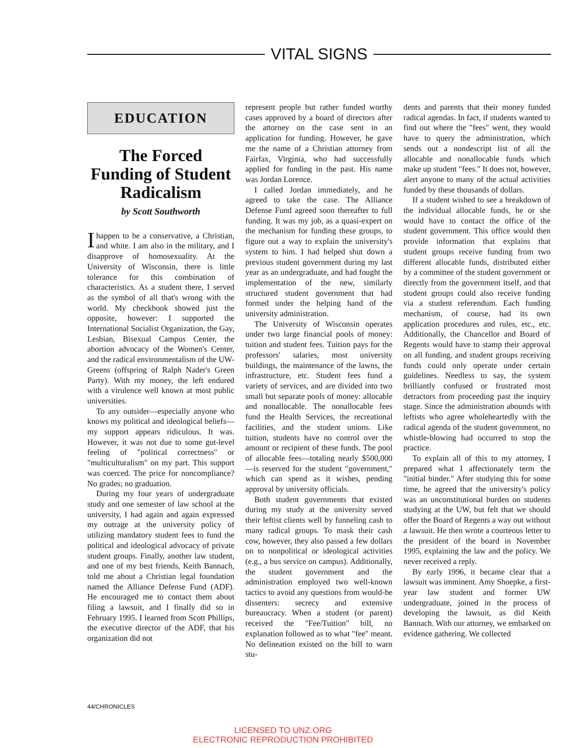VITAL SIGNS
EDUCATION
The Forced Funding of Student Radicalism
by Scott Southworth
I happen to be a conservative, a Christian, and white. I am also in the military, and I disapprove of homosexuality. At the University of Wisconsin, there is little tolerance for this combination of characteristics. As a student there, I served as the symbol of all that's wrong with the world. My checkbook showed just the opposite, however: I supported the International Socialist Organization, the Gay, Lesbian, Bisexual Campus Center, the abortion advocacy of the Women's Center, and the radical environmentalism of the UW-Greens (offspring of Ralph Nader's Green Party). With my money, the left endured with a virulence well known at most public universities.
To any outsider—especially anyone who knows my political and ideological beliefs—my support appears ridiculous. It was. However, it was not due to some gut-level feeling of "political correctness" or "multiculturalism" on my part. This support was coerced. The price for noncompliance? No grades; no graduation.
During my four years of undergraduate study and one semester of law school at the university, I had again and again expressed my outrage at the university policy of utilizing mandatory student fees to fund the political and ideological advocacy of private student groups. Finally, another law student, and one of my best friends, Keith Bannach, told me about a Christian legal foundation named the Alliance Defense Fund (ADF). He encouraged me to contact them about filing a lawsuit, and I finally did so in February 1995. I learned from Scott Phillips, the executive director of the ADF, that his organization did not
represent people but rather funded worthy cases approved by a board of directors after the attorney on the case sent in an application for funding. However, he gave me the name of a Christian attorney from Fairfax, Virginia, who had successfully applied for funding in the past. His name was Jordan Lorence.
I called Jordan immediately, and he agreed to take the case. The Alliance Defense Fund agreed soon thereafter to full funding. It was my job, as a quasi-expert on the mechanism for funding these groups, to figure out a way to explain the university's system to him. I had helped shut down a previous student government during my last year as an undergraduate, and had fought the implementation of the new, similarly structured student government that had formed under the helping hand of the university administration.
The University of Wisconsin operates under two large financial pools of money: tuition and student fees. Tuition pays for the professors' salaries, most university buildings, the maintenance of the lawns, the infrastructure, etc. Student fees fund a variety of services, and are divided into two small but separate pools of money: allocable and nonallocable. The nonallocable fees fund the Health Services, the recreational facilities, and the student unions. Like tuition, students have no control over the amount or recipient of these funds. The pool of allocable fees—totaling nearly $500,000—is reserved for the student "government," which can spend as it wishes, pending approval by university officials.
Both student governments that existed during my study at the university served their leftist clients well by funneling cash to many radical groups. To mask their cash cow, however, they also passed a few dollars on to nonpolitical or ideological activities (e.g., a bus service on campus). Additionally, the student government and the administration employed two well-known tactics to avoid any questions from would-be dissenters: secrecy and extensive bureaucracy. When a student (or parent) received the "Fee/Tuition" bill, no explanation followed as to what "fee" meant. No delineation existed on the bill to warn stu-
dents and parents that their money funded radical agendas. In fact, if students wanted to find out where the "fees" went, they would have to query the administration, which sends out a nondescript list of all the allocable and nonallocable funds which make up student "fees." It does not, however, alert anyone to many of the actual activities funded by these thousands of dollars.
If a student wished to see a breakdown of the individual allocable funds, he or she would have to contact the office of the student government. This office would then provide information that explains that student groups receive funding from two different allocable funds, distributed either by a committee of the student government or directly from the government itself, and that student groups could also receive funding via a student referendum. Each funding mechanism, of course, had its own application procedures and rules, etc., etc. Additionally, the Chancellor and Board of Regents would have to stamp their approval on all funding, and student groups receiving funds could only operate under certain guidelines. Needless to say, the system brilliantly confused or frustrated most detractors from proceeding past the inquiry stage. Since the administration abounds with leftists who agree wholeheartedly with the radical agenda of the student government, no whistle-blowing had occurred to stop the practice.
To explain all of this to my attorney, I prepared what I affectionately term the "initial binder." After studying this for some time, he agreed that the university's policy was an unconstitutional burden on students studying at the UW, but felt that we should offer the Board of Regents a way out without a lawsuit. He then wrote a courteous letter to the president of the board in November 1995, explaining the law and the policy. We never received a reply.
By early 1996, it became clear that a lawsuit was imminent. Amy Shoepke, a first-year law student and former UW undergraduate, joined in the process of developing the lawsuit, as did Keith Bannach. With our attorney, we embarked on evidence gathering. We collected
44/CHRONICLES
LICENSED TO UNZ.ORG
ELECTRONIC REPRODUCTION PROHIBITED